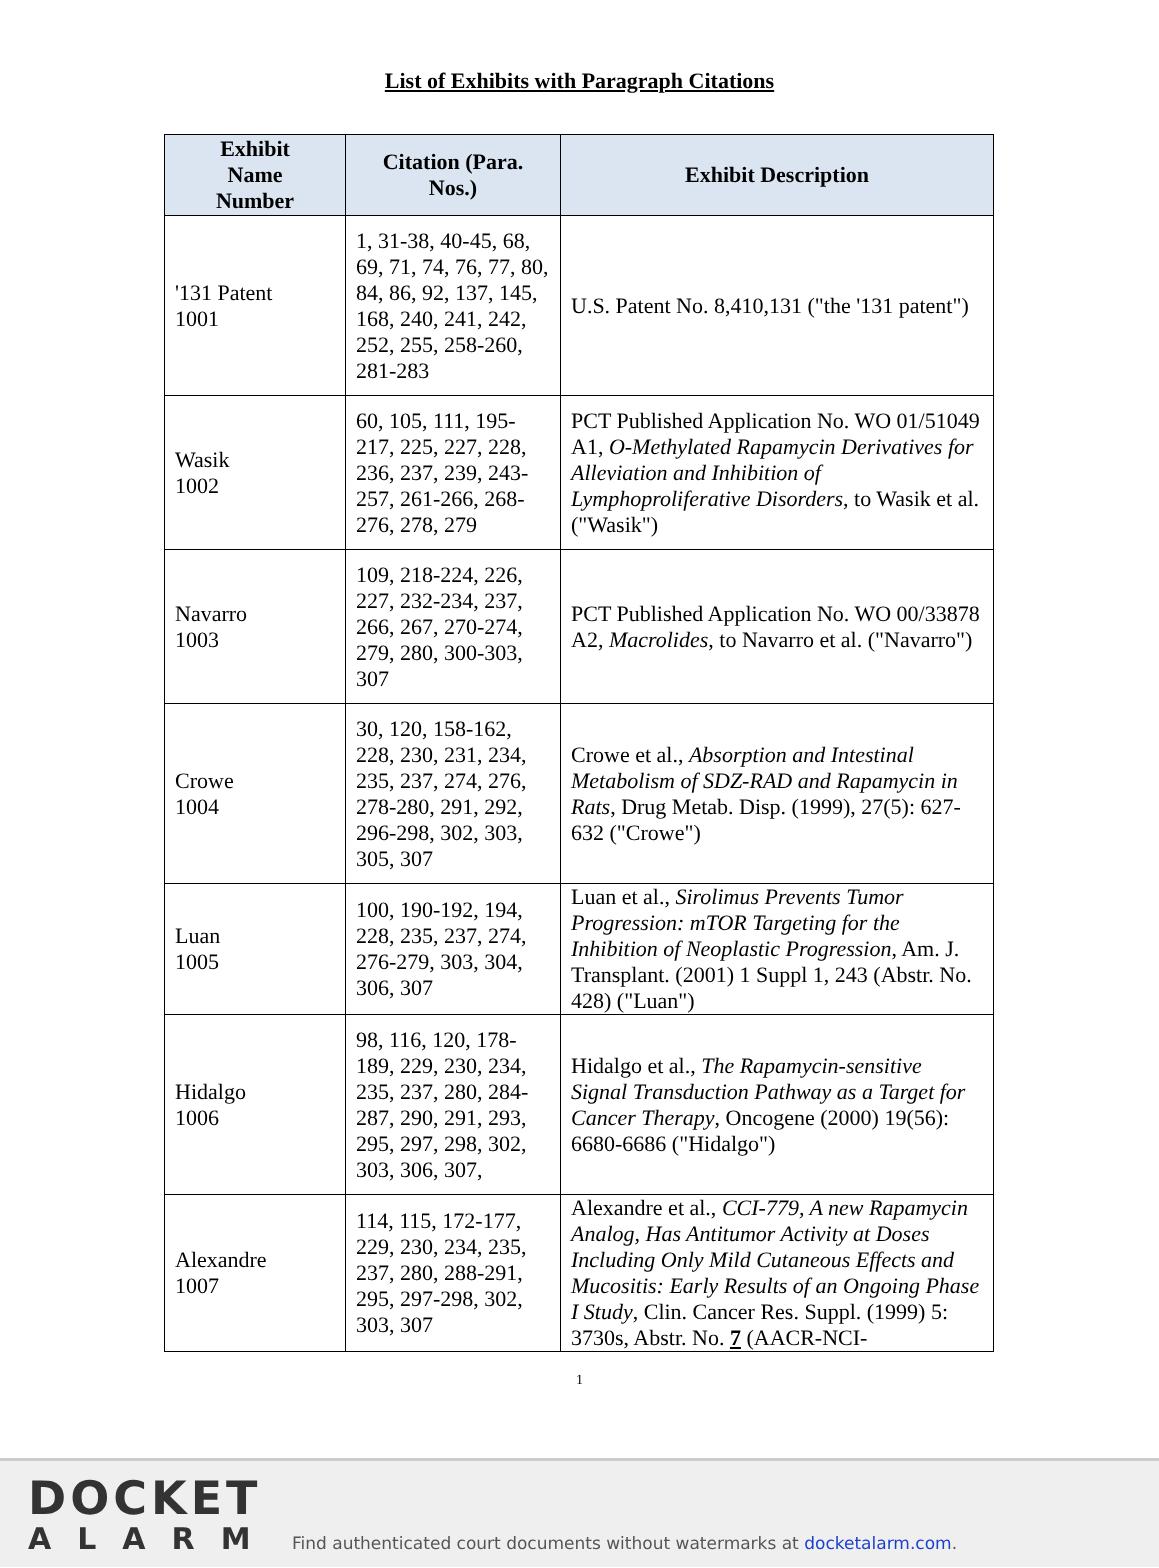List of Exhibits with Paragraph Citations
| Exhibit Name Number | Citation (Para. Nos.) | Exhibit Description |
| --- | --- | --- |
| '131 Patent 1001 | 1, 31-38, 40-45, 68, 69, 71, 74, 76, 77, 80, 84, 86, 92, 137, 145, 168, 240, 241, 242, 252, 255, 258-260, 281-283 | U.S. Patent No. 8,410,131 ("the '131 patent") |
| Wasik 1002 | 60, 105, 111, 195-217, 225, 227, 228, 236, 237, 239, 243-257, 261-266, 268-276, 278, 279 | PCT Published Application No. WO 01/51049 A1, O-Methylated Rapamycin Derivatives for Alleviation and Inhibition of Lymphoproliferative Disorders , to Wasik et al. ("Wasik") |
| Navarro 1003 | 109, 218-224, 226, 227, 232-234, 237, 266, 267, 270-274, 279, 280, 300-303, 307 | PCT Published Application No. WO 00/33878 A2, Macrolides , to Navarro et al. ("Navarro") |
| Crowe 1004 | 30, 120, 158-162, 228, 230, 231, 234, 235, 237, 274, 276, 278-280, 291, 292, 296-298, 302, 303, 305, 307 | Crowe et al., Absorption and Intestinal Metabolism of SDZ-RAD and Rapamycin in Rats , Drug Metab. Disp. (1999), 27(5): 627-632 ("Crowe") |
| Luan 1005 | 100, 190-192, 194, 228, 235, 237, 274, 276-279, 303, 304, 306, 307 | Luan et al., Sirolimus Prevents Tumor Progression: mTOR Targeting for the Inhibition of Neoplastic Progression , Am. J. Transplant. (2001) 1 Suppl 1, 243 (Abstr. No. 428) ("Luan") |
| Hidalgo 1006 | 98, 116, 120, 178-189, 229, 230, 234, 235, 237, 280, 284-287, 290, 291, 293, 295, 297, 298, 302, 303, 306, 307, | Hidalgo et al., The Rapamycin-sensitive Signal Transduction Pathway as a Target for Cancer Therapy , Oncogene (2000) 19(56): 6680-6686 ("Hidalgo") |
| Alexandre 1007 | 114, 115, 172-177, 229, 230, 234, 235, 237, 280, 288-291, 295, 297-298, 302, 303, 307 | Alexandre et al., CCI-779, A new Rapamycin Analog, Has Antitumor Activity at Doses Including Only Mild Cutaneous Effects and Mucositis: Early Results of an Ongoing Phase I Study , Clin. Cancer Res. Suppl. (1999) 5: 3730s, Abstr. No. 7 (AACR-NCI- |
1
DOCKET
ALARM
Find authenticated court documents without watermarks at docketalarm.com.